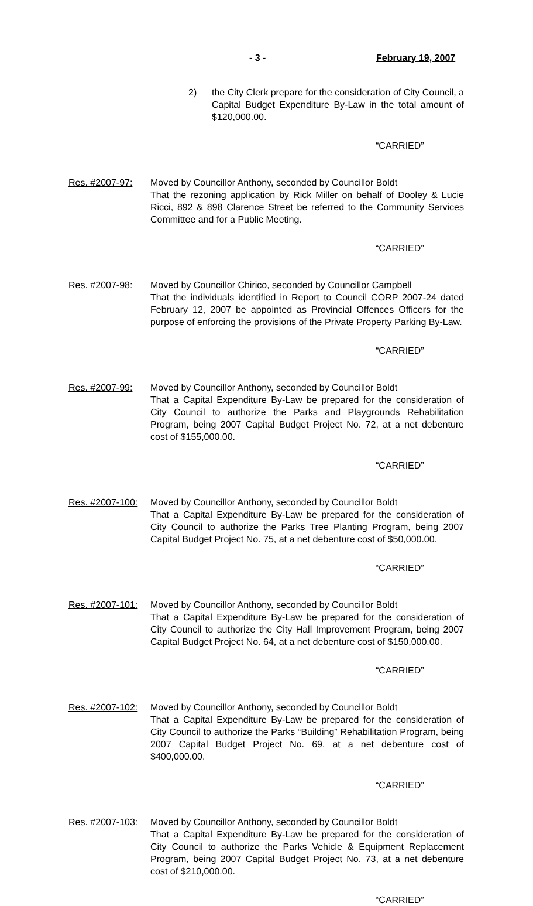- 3 - February 19, 2007
2) the City Clerk prepare for the consideration of City Council, a Capital Budget Expenditure By-Law in the total amount of $120,000.00.
“CARRIED”
Res. #2007-97: Moved by Councillor Anthony, seconded by Councillor Boldt
That the rezoning application by Rick Miller on behalf of Dooley & Lucie Ricci, 892 & 898 Clarence Street be referred to the Community Services Committee and for a Public Meeting.
“CARRIED”
Res. #2007-98: Moved by Councillor Chirico, seconded by Councillor Campbell
That the individuals identified in Report to Council CORP 2007-24 dated February 12, 2007 be appointed as Provincial Offences Officers for the purpose of enforcing the provisions of the Private Property Parking By-Law.
“CARRIED”
Res. #2007-99: Moved by Councillor Anthony, seconded by Councillor Boldt
That a Capital Expenditure By-Law be prepared for the consideration of City Council to authorize the Parks and Playgrounds Rehabilitation Program, being 2007 Capital Budget Project No. 72, at a net debenture cost of $155,000.00.
“CARRIED”
Res. #2007-100:
Moved by Councillor Anthony, seconded by Councillor Boldt
That a Capital Expenditure By-Law be prepared for the consideration of City Council to authorize the Parks Tree Planting Program, being 2007 Capital Budget Project No. 75, at a net debenture cost of $50,000.00.
“CARRIED”
Res. #2007-101:
Moved by Councillor Anthony, seconded by Councillor Boldt
That a Capital Expenditure By-Law be prepared for the consideration of City Council to authorize the City Hall Improvement Program, being 2007 Capital Budget Project No. 64, at a net debenture cost of $150,000.00.
“CARRIED”
Res. #2007-102:
Moved by Councillor Anthony, seconded by Councillor Boldt
That a Capital Expenditure By-Law be prepared for the consideration of City Council to authorize the Parks “Building” Rehabilitation Program, being 2007 Capital Budget Project No. 69, at a net debenture cost of $400,000.00.
“CARRIED”
Res. #2007-103:
Moved by Councillor Anthony, seconded by Councillor Boldt
That a Capital Expenditure By-Law be prepared for the consideration of City Council to authorize the Parks Vehicle & Equipment Replacement Program, being 2007 Capital Budget Project No. 73, at a net debenture cost of $210,000.00.
“CARRIED”